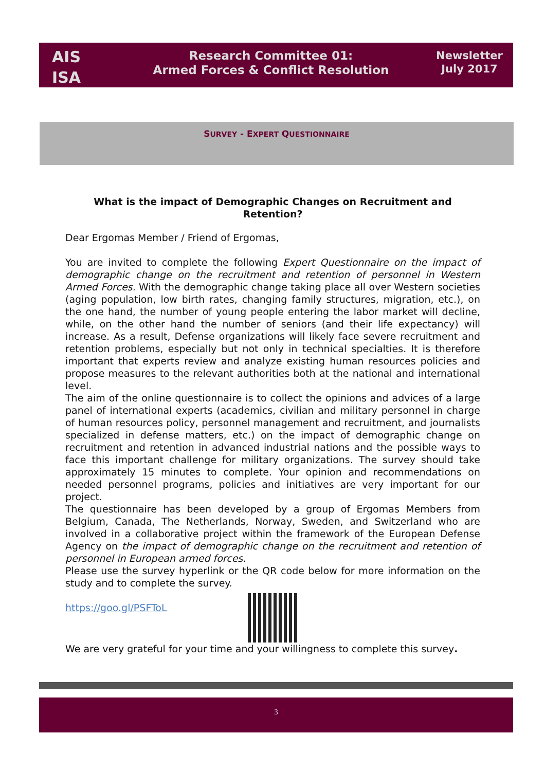AIS
ISA
Research Committee 01:
Armed Forces & Conflict Resolution
Newsletter
July 2017
SURVEY - EXPERT QUESTIONNAIRE
What is the impact of Demographic Changes on Recruitment and Retention?
Dear Ergomas Member / Friend of Ergomas,
You are invited to complete the following Expert Questionnaire on the impact of demographic change on the recruitment and retention of personnel in Western Armed Forces. With the demographic change taking place all over Western societies (aging population, low birth rates, changing family structures, migration, etc.), on the one hand, the number of young people entering the labor market will decline, while, on the other hand the number of seniors (and their life expectancy) will increase. As a result, Defense organizations will likely face severe recruitment and retention problems, especially but not only in technical specialties. It is therefore important that experts review and analyze existing human resources policies and propose measures to the relevant authorities both at the national and international level.
The aim of the online questionnaire is to collect the opinions and advices of a large panel of international experts (academics, civilian and military personnel in charge of human resources policy, personnel management and recruitment, and journalists specialized in defense matters, etc.) on the impact of demographic change on recruitment and retention in advanced industrial nations and the possible ways to face this important challenge for military organizations. The survey should take approximately 15 minutes to complete. Your opinion and recommendations on needed personnel programs, policies and initiatives are very important for our project.
The questionnaire has been developed by a group of Ergomas Members from Belgium, Canada, The Netherlands, Norway, Sweden, and Switzerland who are involved in a collaborative project within the framework of the European Defense Agency on the impact of demographic change on the recruitment and retention of personnel in European armed forces.
Please use the survey hyperlink or the QR code below for more information on the study and to complete the survey.
https://goo.gl/PSFToL
We are very grateful for your time and your willingness to complete this survey.
3